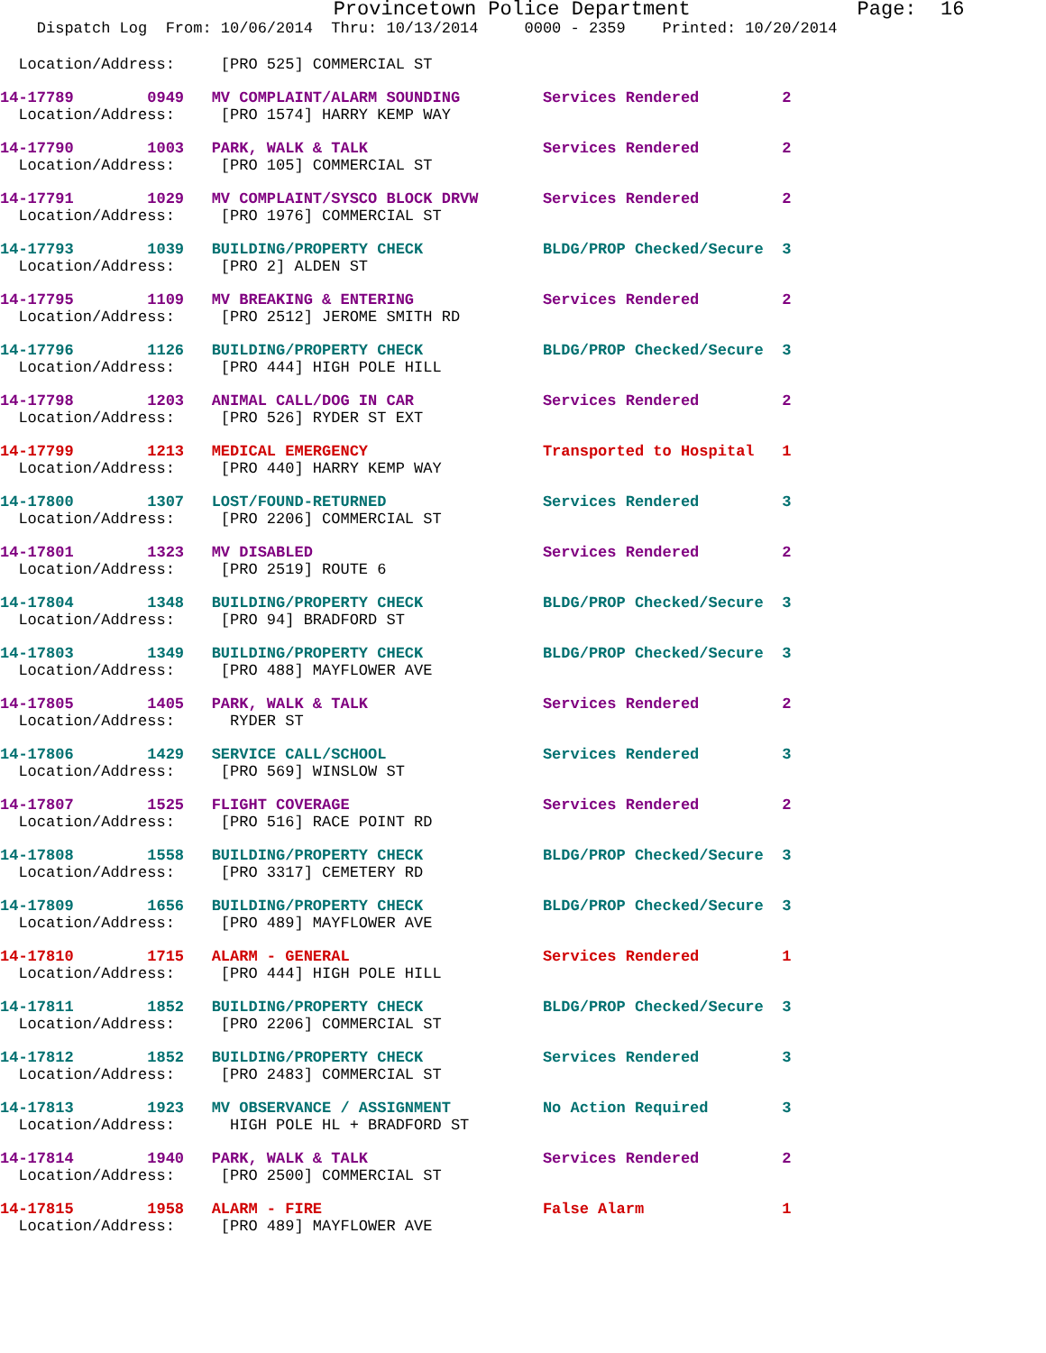Provincetown Police Department              Page:  16
    Dispatch Log  From: 10/06/2014  Thru: 10/13/2014     0000 - 2359    Printed: 10/20/2014
  Location/Address:     [PRO 525] COMMERCIAL ST
14-17789        0949   MV COMPLAINT/ALARM SOUNDING         Services Rendered         2
  Location/Address:     [PRO 1574] HARRY KEMP WAY
14-17790        1003   PARK, WALK & TALK                   Services Rendered         2
  Location/Address:     [PRO 105] COMMERCIAL ST
14-17791        1029   MV COMPLAINT/SYSCO BLOCK DRVW       Services Rendered         2
  Location/Address:     [PRO 1976] COMMERCIAL ST
14-17793        1039   BUILDING/PROPERTY CHECK             BLDG/PROP Checked/Secure  3
  Location/Address:     [PRO 2] ALDEN ST
14-17795        1109   MV BREAKING & ENTERING              Services Rendered         2
  Location/Address:     [PRO 2512] JEROME SMITH RD
14-17796        1126   BUILDING/PROPERTY CHECK             BLDG/PROP Checked/Secure  3
  Location/Address:     [PRO 444] HIGH POLE HILL
14-17798        1203   ANIMAL CALL/DOG IN CAR              Services Rendered         2
  Location/Address:     [PRO 526] RYDER ST EXT
14-17799        1213   MEDICAL EMERGENCY                   Transported to Hospital   1
  Location/Address:     [PRO 440] HARRY KEMP WAY
14-17800        1307   LOST/FOUND-RETURNED                 Services Rendered         3
  Location/Address:     [PRO 2206] COMMERCIAL ST
14-17801        1323   MV DISABLED                         Services Rendered         2
  Location/Address:     [PRO 2519] ROUTE 6
14-17804        1348   BUILDING/PROPERTY CHECK             BLDG/PROP Checked/Secure  3
  Location/Address:     [PRO 94] BRADFORD ST
14-17803        1349   BUILDING/PROPERTY CHECK             BLDG/PROP Checked/Secure  3
  Location/Address:     [PRO 488] MAYFLOWER AVE
14-17805        1405   PARK, WALK & TALK                   Services Rendered         2
  Location/Address:      RYDER ST
14-17806        1429   SERVICE CALL/SCHOOL                 Services Rendered         3
  Location/Address:     [PRO 569] WINSLOW ST
14-17807        1525   FLIGHT COVERAGE                     Services Rendered         2
  Location/Address:     [PRO 516] RACE POINT RD
14-17808        1558   BUILDING/PROPERTY CHECK             BLDG/PROP Checked/Secure  3
  Location/Address:     [PRO 3317] CEMETERY RD
14-17809        1656   BUILDING/PROPERTY CHECK             BLDG/PROP Checked/Secure  3
  Location/Address:     [PRO 489] MAYFLOWER AVE
14-17810        1715   ALARM - GENERAL                     Services Rendered         1
  Location/Address:     [PRO 444] HIGH POLE HILL
14-17811        1852   BUILDING/PROPERTY CHECK             BLDG/PROP Checked/Secure  3
  Location/Address:     [PRO 2206] COMMERCIAL ST
14-17812        1852   BUILDING/PROPERTY CHECK             Services Rendered         3
  Location/Address:     [PRO 2483] COMMERCIAL ST
14-17813        1923   MV OBSERVANCE / ASSIGNMENT          No Action Required        3
  Location/Address:      HIGH POLE HL + BRADFORD ST
14-17814        1940   PARK, WALK & TALK                   Services Rendered         2
  Location/Address:     [PRO 2500] COMMERCIAL ST
14-17815        1958   ALARM - FIRE                        False Alarm               1
  Location/Address:     [PRO 489] MAYFLOWER AVE